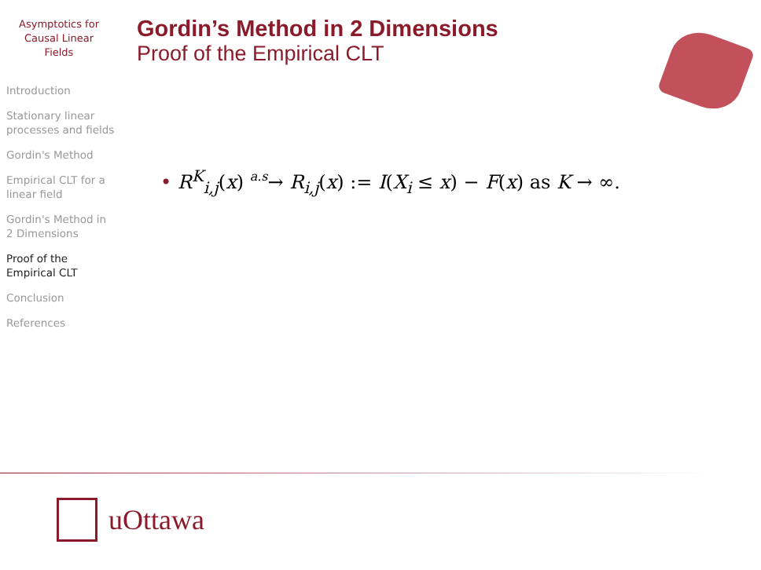Asymptotics for
Causal Linear
Fields
Introduction
Stationary linear processes and fields
Gordin's Method
Empirical CLT for a linear field
Gordin's Method in 2 Dimensions
Proof of the Empirical CLT
Conclusion
References
Gordin’s Method in 2 Dimensions
Proof of the Empirical CLT
• R<sup>K</sup><sub>i,j</sub>(x) a.s→ R<sub>i,j</sub>(x) := I(X<sub>i</sub> ≤ x) − F(x) as K → ∞.
uOttawa